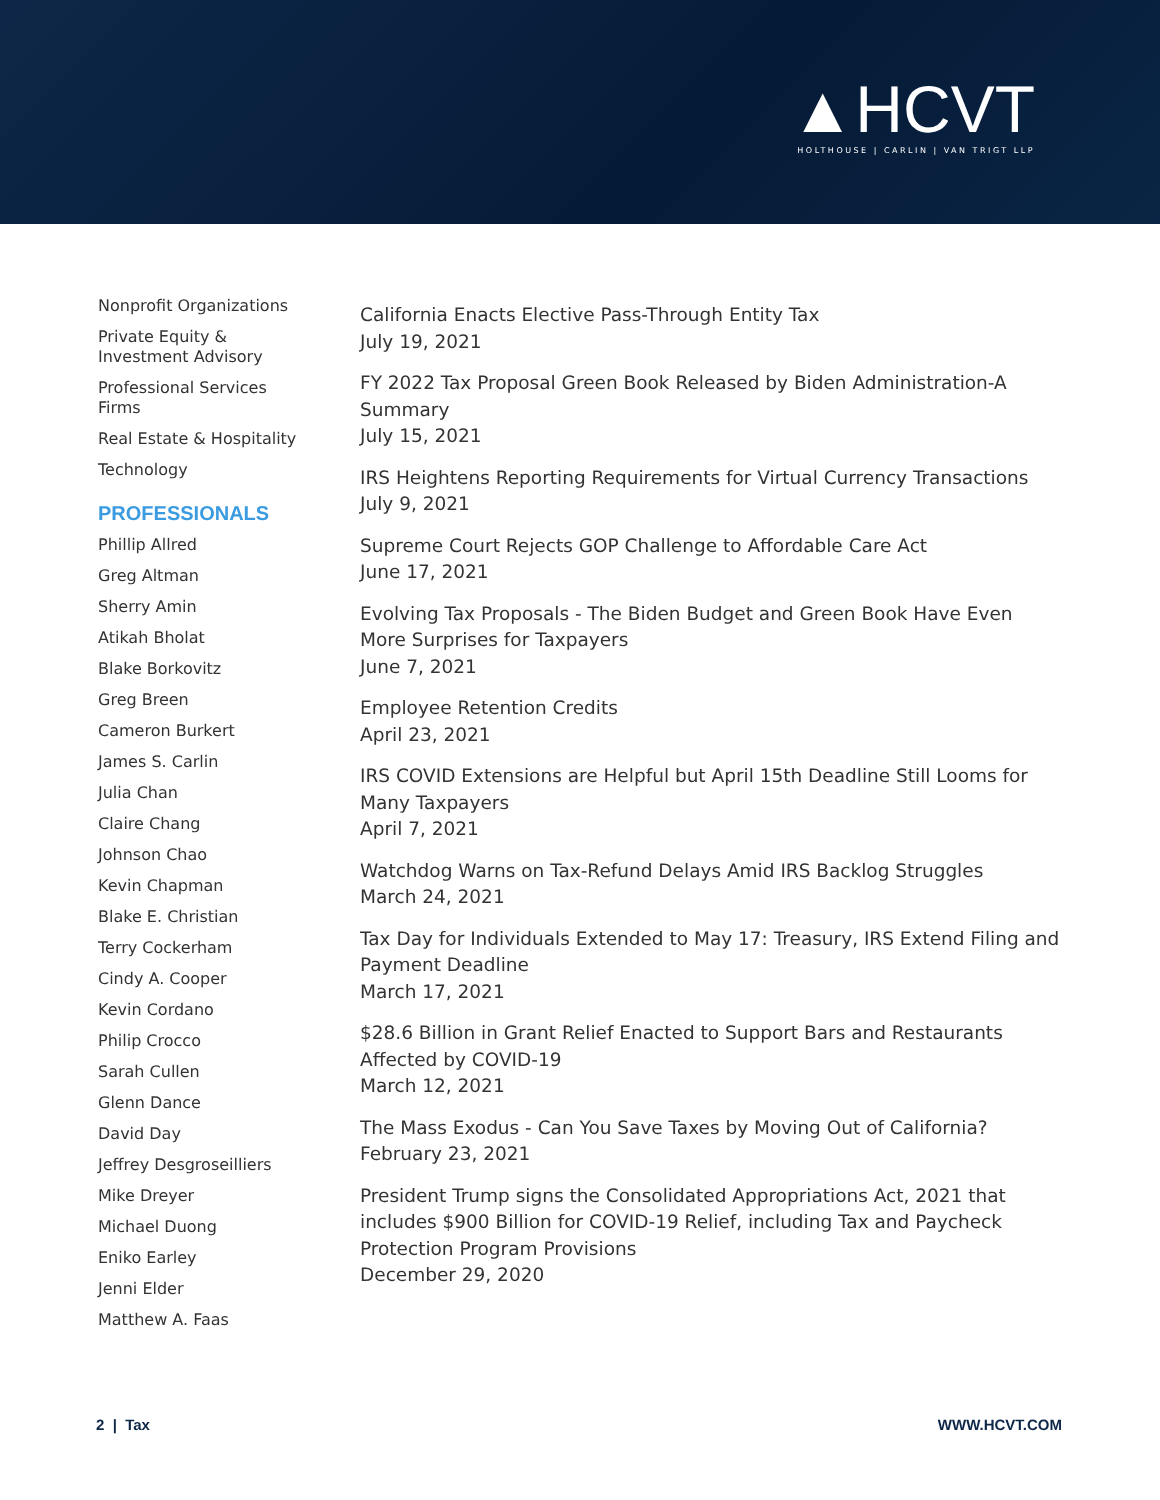▲HCVT
HOLTHOUSE | CARLIN | VAN TRIGT LLP
Nonprofit Organizations
Private Equity &
Investment Advisory
Professional Services
Firms
Real Estate & Hospitality
Technology
PROFESSIONALS
Phillip Allred
Greg Altman
Sherry Amin
Atikah Bholat
Blake Borkovitz
Greg Breen
Cameron Burkert
James S. Carlin
Julia Chan
Claire Chang
Johnson Chao
Kevin Chapman
Blake E. Christian
Terry Cockerham
Cindy A. Cooper
Kevin Cordano
Philip Crocco
Sarah Cullen
Glenn Dance
David Day
Jeffrey Desgroseilliers
Mike Dreyer
Michael Duong
Eniko Earley
Jenni Elder
Matthew A. Faas
California Enacts Elective Pass-Through Entity Tax
July 19, 2021
FY 2022 Tax Proposal Green Book Released by Biden Administration-A Summary
July 15, 2021
IRS Heightens Reporting Requirements for Virtual Currency Transactions
July 9, 2021
Supreme Court Rejects GOP Challenge to Affordable Care Act
June 17, 2021
Evolving Tax Proposals - The Biden Budget and Green Book Have Even More Surprises for Taxpayers
June 7, 2021
Employee Retention Credits
April 23, 2021
IRS COVID Extensions are Helpful but April 15th Deadline Still Looms for Many Taxpayers
April 7, 2021
Watchdog Warns on Tax-Refund Delays Amid IRS Backlog Struggles
March 24, 2021
Tax Day for Individuals Extended to May 17: Treasury, IRS Extend Filing and Payment Deadline
March 17, 2021
$28.6 Billion in Grant Relief Enacted to Support Bars and Restaurants Affected by COVID-19
March 12, 2021
The Mass Exodus - Can You Save Taxes by Moving Out of California?
February 23, 2021
President Trump signs the Consolidated Appropriations Act, 2021 that includes $900 Billion for COVID-19 Relief, including Tax and Paycheck Protection Program Provisions
December 29, 2020
2 | Tax WWW.HCVT.COM